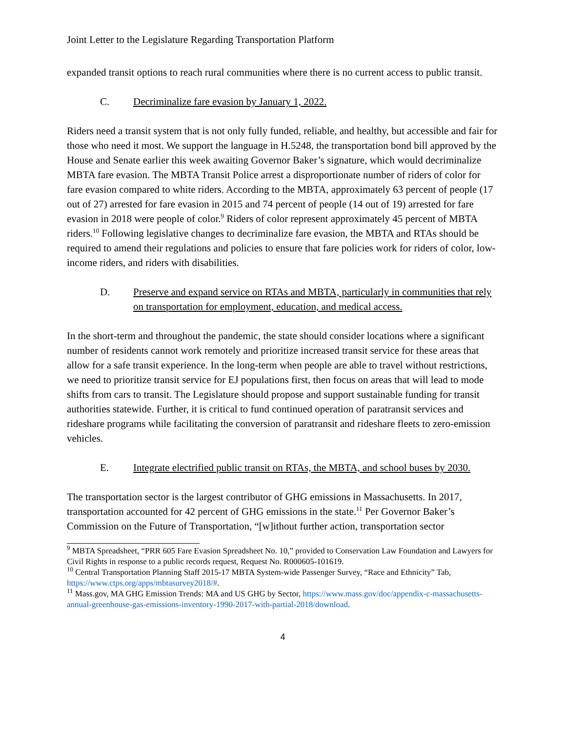Joint Letter to the Legislature Regarding Transportation Platform
expanded transit options to reach rural communities where there is no current access to public transit.
C. Decriminalize fare evasion by January 1, 2022.
Riders need a transit system that is not only fully funded, reliable, and healthy, but accessible and fair for those who need it most. We support the language in H.5248, the transportation bond bill approved by the House and Senate earlier this week awaiting Governor Baker’s signature, which would decriminalize MBTA fare evasion. The MBTA Transit Police arrest a disproportionate number of riders of color for fare evasion compared to white riders. According to the MBTA, approximately 63 percent of people (17 out of 27) arrested for fare evasion in 2015 and 74 percent of people (14 out of 19) arrested for fare evasion in 2018 were people of color.<sup>9</sup> Riders of color represent approximately 45 percent of MBTA riders.<sup>10</sup> Following legislative changes to decriminalize fare evasion, the MBTA and RTAs should be required to amend their regulations and policies to ensure that fare policies work for riders of color, low-income riders, and riders with disabilities.
D. Preserve and expand service on RTAs and MBTA, particularly in communities that rely on transportation for employment, education, and medical access.
In the short-term and throughout the pandemic, the state should consider locations where a significant number of residents cannot work remotely and prioritize increased transit service for these areas that allow for a safe transit experience. In the long-term when people are able to travel without restrictions, we need to prioritize transit service for EJ populations first, then focus on areas that will lead to mode shifts from cars to transit. The Legislature should propose and support sustainable funding for transit authorities statewide. Further, it is critical to fund continued operation of paratransit services and rideshare programs while facilitating the conversion of paratransit and rideshare fleets to zero-emission vehicles.
E. Integrate electrified public transit on RTAs, the MBTA, and school buses by 2030.
The transportation sector is the largest contributor of GHG emissions in Massachusetts. In 2017, transportation accounted for 42 percent of GHG emissions in the state.<sup>11</sup> Per Governor Baker’s Commission on the Future of Transportation, “[w]ithout further action, transportation sector
<sup>9</sup> MBTA Spreadsheet, “PRR 605 Fare Evasion Spreadsheet No. 10,” provided to Conservation Law Foundation and Lawyers for Civil Rights in response to a public records request, Request No. R000605-101619.
<sup>10</sup> Central Transportation Planning Staff 2015-17 MBTA System-wide Passenger Survey, “Race and Ethnicity” Tab, https://www.ctps.org/apps/mbtasurvey2018/#.
<sup>11</sup> Mass.gov, MA GHG Emission Trends: MA and US GHG by Sector, https://www.mass.gov/doc/appendix-c-massachusetts-annual-greenhouse-gas-emissions-inventory-1990-2017-with-partial-2018/download.
4